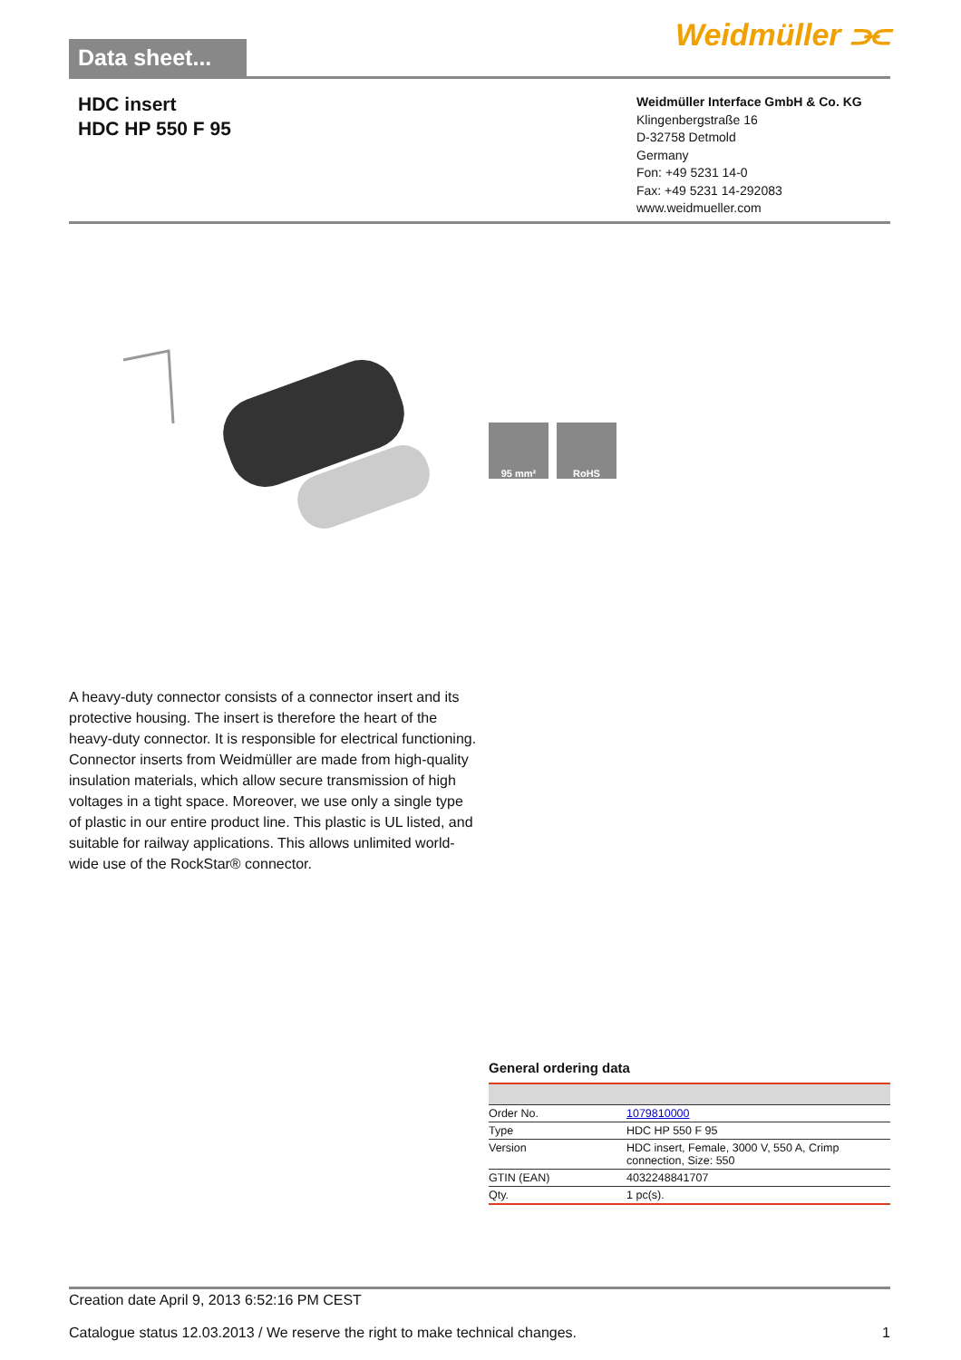Data sheet...
Weidmüller ⫘
HDC insert
HDC HP 550 F 95
Weidmüller Interface GmbH & Co. KG
Klingenbergstraße 16
D-32758 Detmold
Germany
Fon: +49 5231 14-0
Fax: +49 5231 14-292083
www.weidmueller.com
95 mm² RoHS
A heavy-duty connector consists of a connector insert and its protective housing. The insert is therefore the heart of the heavy-duty connector. It is responsible for electrical functioning. Connector inserts from Weidmüller are made from high-quality insulation materials, which allow secure transmission of high voltages in a tight space. Moreover, we use only a single type of plastic in our entire product line. This plastic is UL listed, and suitable for railway applications. This allows unlimited world-wide use of the RockStar® connector.
General ordering data
| Order No. | 1079810000 |
| Type | HDC HP 550 F 95 |
| Version | HDC insert, Female, 3000 V, 550 A, Crimp connection, Size: 550 |
| GTIN (EAN) | 4032248841707 |
| Qty. | 1 pc(s). |
Creation date April 9, 2013 6:52:16 PM CEST
Catalogue status 12.03.2013 / We reserve the right to make technical changes. 1